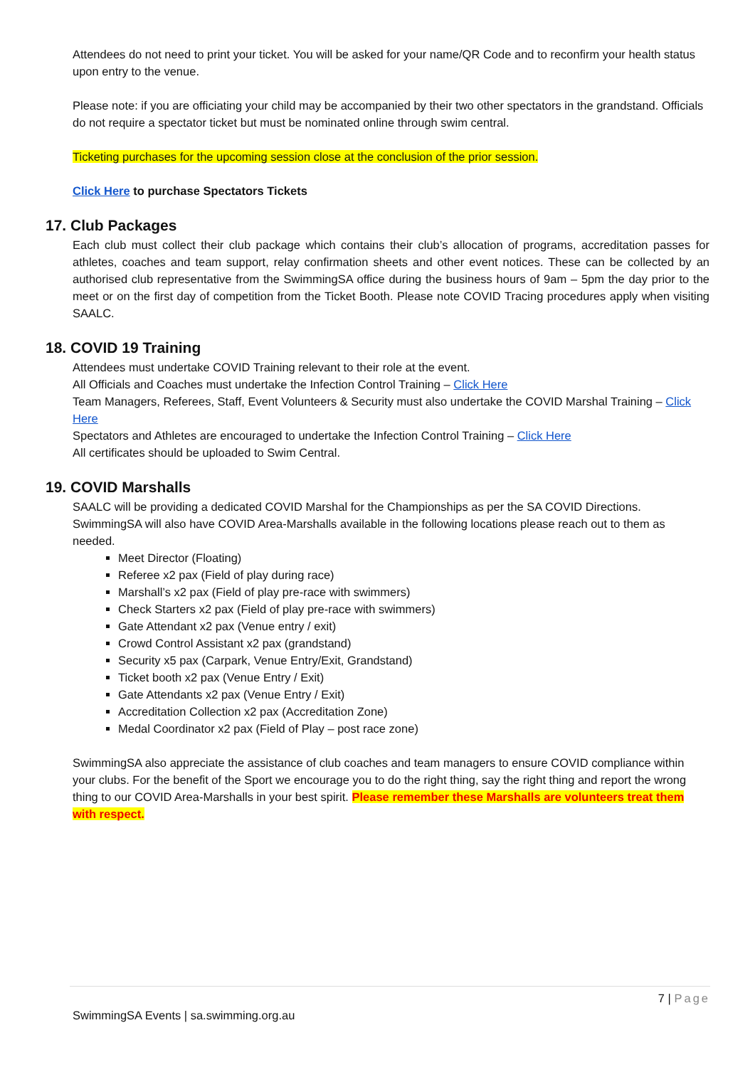Attendees do not need to print your ticket. You will be asked for your name/QR Code and to reconfirm your health status upon entry to the venue.
Please note: if you are officiating your child may be accompanied by their two other spectators in the grandstand. Officials do not require a spectator ticket but must be nominated online through swim central.
Ticketing purchases for the upcoming session close at the conclusion of the prior session.
Click Here to purchase Spectators Tickets
17. Club Packages
Each club must collect their club package which contains their club’s allocation of programs, accreditation passes for athletes, coaches and team support, relay confirmation sheets and other event notices. These can be collected by an authorised club representative from the SwimmingSA office during the business hours of 9am – 5pm the day prior to the meet or on the first day of competition from the Ticket Booth. Please note COVID Tracing procedures apply when visiting SAALC.
18. COVID 19 Training
Attendees must undertake COVID Training relevant to their role at the event.
All Officials and Coaches must undertake the Infection Control Training – Click Here
Team Managers, Referees, Staff, Event Volunteers & Security must also undertake the COVID Marshal Training – Click Here
Spectators and Athletes are encouraged to undertake the Infection Control Training – Click Here
All certificates should be uploaded to Swim Central.
19. COVID Marshalls
SAALC will be providing a dedicated COVID Marshal for the Championships as per the SA COVID Directions. SwimmingSA will also have COVID Area-Marshalls available in the following locations please reach out to them as needed.
Meet Director (Floating)
Referee x2 pax (Field of play during race)
Marshall’s x2 pax (Field of play pre-race with swimmers)
Check Starters x2 pax (Field of play pre-race with swimmers)
Gate Attendant x2 pax (Venue entry / exit)
Crowd Control Assistant x2 pax (grandstand)
Security x5 pax (Carpark, Venue Entry/Exit, Grandstand)
Ticket booth x2 pax (Venue Entry / Exit)
Gate Attendants x2 pax (Venue Entry / Exit)
Accreditation Collection x2 pax (Accreditation Zone)
Medal Coordinator x2 pax (Field of Play – post race zone)
SwimmingSA also appreciate the assistance of club coaches and team managers to ensure COVID compliance within your clubs. For the benefit of the Sport we encourage you to do the right thing, say the right thing and report the wrong thing to our COVID Area-Marshalls in your best spirit. Please remember these Marshalls are volunteers treat them with respect.
7 | Page
SwimmingSA Events | sa.swimming.org.au